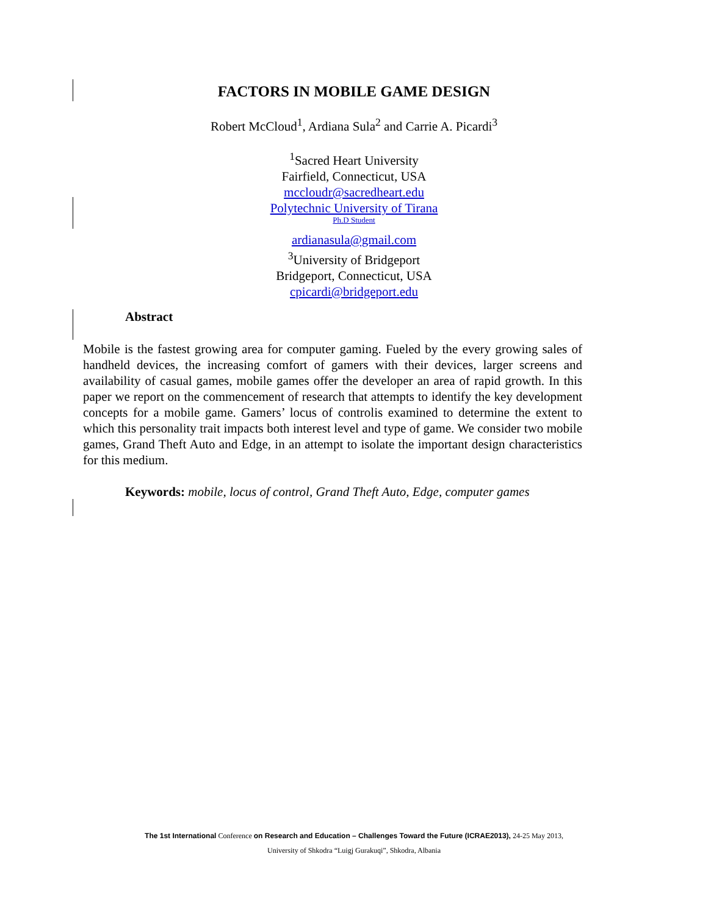FACTORS IN MOBILE GAME DESIGN
Robert McCloud<sup>1</sup>, Ardiana Sula<sup>2</sup> and Carrie A. Picardi<sup>3</sup>
<sup>1</sup> Sacred Heart University
Fairfield, Connecticut, USA
mccloudr@sacredheart.edu
Polytechnic University of Tirana
Ph.D Student
ardianasula@gmail.com
<sup>3</sup> University of Bridgeport
Bridgeport, Connecticut, USA
cpicardi@bridgeport.edu
Abstract
Mobile is the fastest growing area for computer gaming. Fueled by the every growing sales of handheld devices, the increasing comfort of gamers with their devices, larger screens and availability of casual games, mobile games offer the developer an area of rapid growth. In this paper we report on the commencement of research that attempts to identify the key development concepts for a mobile game. Gamers’ locus of controlis examined to determine the extent to which this personality trait impacts both interest level and type of game. We consider two mobile games, Grand Theft Auto and Edge, in an attempt to isolate the important design characteristics for this medium.
Keywords: mobile, locus of control, Grand Theft Auto, Edge, computer games
The 1st International Conference on Research and Education – Challenges Toward the Future (ICRAE2013), 24-25 May 2013,
University of Shkodra “Luigj Gurakuqi”, Shkodra, Albania